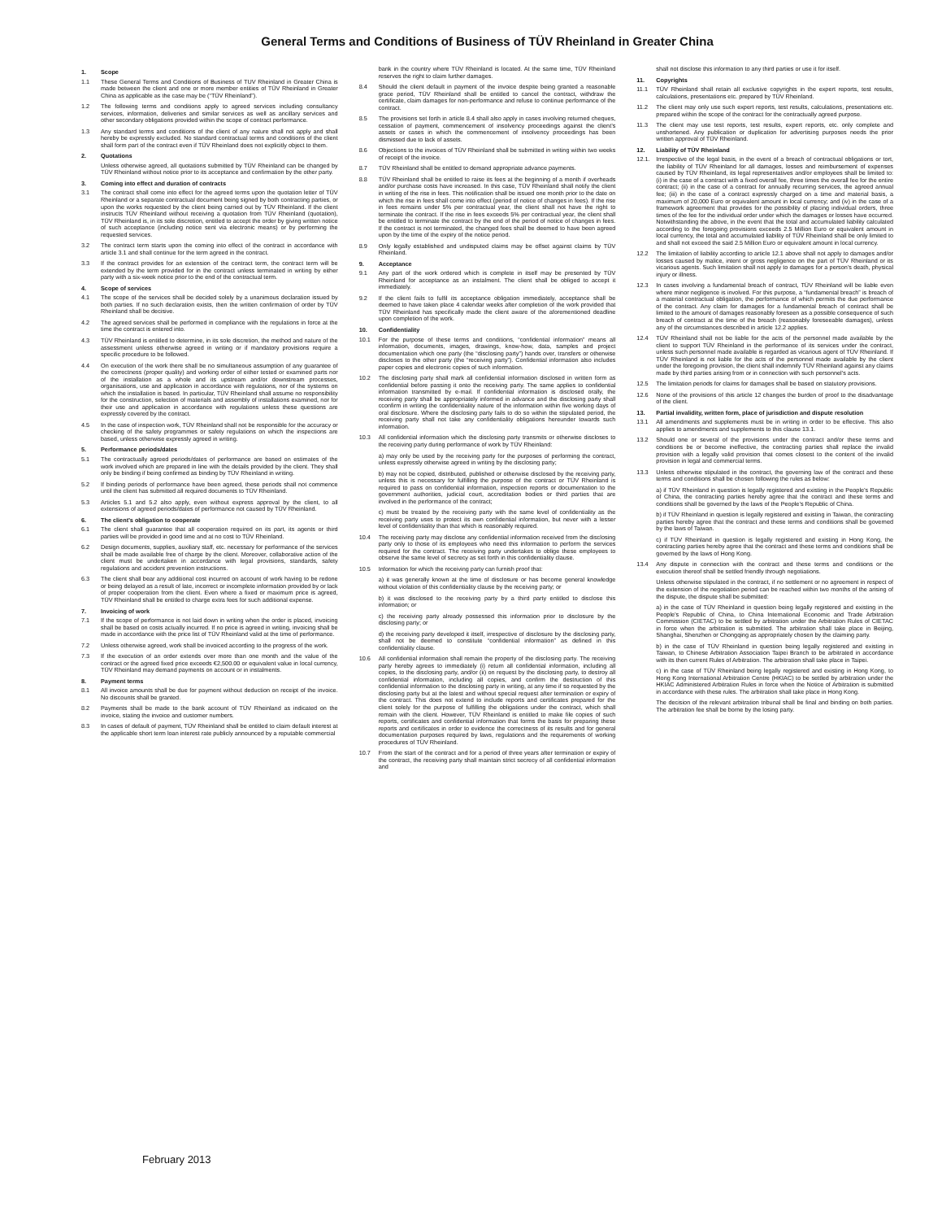General Terms and Conditions of Business of TÜV Rheinland in Greater China
1. Scope
1.1 These General Terms and Conditions of Business of TUV Rheinland in Greater China is made between the client and one or more member entities of TÜV Rheinland in Greater China as applicable as the case may be (“TÜV Rheinland”).
1.2 The following terms and conditions apply to agreed services including consultancy services, information, deliveries and similar services as well as ancillary services and other secondary obligations provided within the scope of contract performance.
1.3 Any standard terms and conditions of the client of any nature shall not apply and shall hereby be expressly excluded. No standard contractual terms and conditions of the client shall form part of the contract even if TÜV Rheinland does not explicitly object to them.
2. Quotations
Unless otherwise agreed, all quotations submitted by TÜV Rheinland can be changed by TÜV Rheinland without notice prior to its acceptance and confirmation by the other party.
3. Coming into effect and duration of contracts
3.1 The contract shall come into effect for the agreed terms upon the quotation letter of TÜV Rheinland or a separate contractual document being signed by both contracting parties, or upon the works requested by the client being carried out by TÜV Rheinland. If the client instructs TÜV Rheinland without receiving a quotation from TÜV Rheinland (quotation), TÜV Rheinland is, in its sole discretion, entitled to accept the order by giving written notice of such acceptance (including notice sent via electronic means) or by performing the requested services.
3.2 The contract term starts upon the coming into effect of the contract in accordance with article 3.1 and shall continue for the term agreed in the contract.
3.3 If the contract provides for an extension of the contract term, the contract term will be extended by the term provided for in the contract unless terminated in writing by either party with a six-week notice prior to the end of the contractual term.
4. Scope of services
4.1 The scope of the services shall be decided solely by a unanimous declaration issued by both parties. If no such declaration exists, then the written confirmation of order by TÜV Rheinland shall be decisive.
4.2 The agreed services shall be performed in compliance with the regulations in force at the time the contract is entered into.
4.3 TÜV Rheinland is entitled to determine, in its sole discretion, the method and nature of the assessment unless otherwise agreed in writing or if mandatory provisions require a specific procedure to be followed.
4.4 On execution of the work there shall be no simultaneous assumption of any guarantee of the correctness (proper quality) and working order of either tested or examined parts nor of the installation as a whole and its upstream and/or downstream processes, organisations, use and application in accordance with regulations, nor of the systems on which the installation is based. In particular, TÜV Rheinland shall assume no responsibility for the construction, selection of materials and assembly of installations examined, nor for their use and application in accordance with regulations unless these questions are expressly covered by the contract.
4.5 In the case of inspection work, TÜV Rheinland shall not be responsible for the accuracy or checking of the safety programmes or safety regulations on which the inspections are based, unless otherwise expressly agreed in writing.
5. Performance periods/dates
5.1 The contractually agreed periods/dates of performance are based on estimates of the work involved which are prepared in line with the details provided by the client. They shall only be binding if being confirmed as binding by TÜV Rheinland in writing.
5.2 If binding periods of performance have been agreed, these periods shall not commence until the client has submitted all required documents to TÜV Rheinland.
5.3 Articles 5.1 and 5.2 also apply, even without express approval by the client, to all extensions of agreed periods/dates of performance not caused by TÜV Rheinland.
6. The client’s obligation to cooperate
6.1 The client shall guarantee that all cooperation required on its part, its agents or third parties will be provided in good time and at no cost to TÜV Rheinland.
6.2 Design documents, supplies, auxiliary staff, etc. necessary for performance of the services shall be made available free of charge by the client. Moreover, collaborative action of the client must be undertaken in accordance with legal provisions, standards, safety regulations and accident prevention instructions.
6.3 The client shall bear any additional cost incurred on account of work having to be redone or being delayed as a result of late, incorrect or incomplete information provided by or lack of proper cooperation from the client. Even where a fixed or maximum price is agreed, TÜV Rheinland shall be entitled to charge extra fees for such additional expense.
7. Invoicing of work
7.1 If the scope of performance is not laid down in writing when the order is placed, invoicing shall be based on costs actually incurred. If no price is agreed in writing, invoicing shall be made in accordance with the price list of TÜV Rheinland valid at the time of performance.
7.2 Unless otherwise agreed, work shall be invoiced according to the progress of the work.
7.3 If the execution of an order extends over more than one month and the value of the contract or the agreed fixed price exceeds €2,500.00 or equivalent value in local currency, TÜV Rheinland may demand payments on account or in instalments.
8. Payment terms
8.1 All invoice amounts shall be due for payment without deduction on receipt of the invoice. No discounts shall be granted.
8.2 Payments shall be made to the bank account of TÜV Rheinland as indicated on the invoice, stating the invoice and customer numbers.
8.3 In cases of default of payment, TÜV Rheinland shall be entitled to claim default interest at the applicable short term loan interest rate publicly announced by a reputable commercial
bank in the country where TÜV Rheinland is located. At the same time, TÜV Rheinland reserves the right to claim further damages.
8.4 Should the client default in payment of the invoice despite being granted a reasonable grace period, TÜV Rheinland shall be entitled to cancel the contract, withdraw the certificate, claim damages for non-performance and refuse to continue performance of the contract.
8.5 The provisions set forth in article 8.4 shall also apply in cases involving returned cheques, cessation of payment, commencement of insolvency proceedings against the client’s assets or cases in which the commencement of insolvency proceedings has been dismissed due to lack of assets.
8.6 Objections to the invoices of TÜV Rheinland shall be submitted in writing within two weeks of receipt of the invoice.
8.7 TÜV Rheinland shall be entitled to demand appropriate advance payments.
8.8 TÜV Rheinland shall be entitled to raise its fees at the beginning of a month if overheads and/or purchase costs have increased. In this case, TÜV Rheinland shall notify the client in writing of the rise in fees. This notification shall be issued one month prior to the date on which the rise in fees shall come into effect (period of notice of changes in fees). If the rise in fees remains under 5% per contractual year, the client shall not have the right to terminate the contract. If the rise in fees exceeds 5% per contractual year, the client shall be entitled to terminate the contract by the end of the period of notice of changes in fees. If the contract is not terminated, the changed fees shall be deemed to have been agreed upon by the time of the expiry of the notice period.
8.9 Only legally established and undisputed claims may be offset against claims by TÜV Rheinland.
9. Acceptance
9.1 Any part of the work ordered which is complete in itself may be presented by TÜV Rheinland for acceptance as an instalment. The client shall be obliged to accept it immediately.
9.2 If the client fails to fulfil its acceptance obligation immediately, acceptance shall be deemed to have taken place 4 calendar weeks after completion of the work provided that TÜV Rheinland has specifically made the client aware of the aforementioned deadline upon completion of the work.
10. Confidentiality
10.1 For the purpose of these terms and conditions, “confidential information” means all information, documents, images, drawings, know-how, data, samples and project documentation which one party (the “disclosing party”) hands over, transfers or otherwise discloses to the other party (the “receiving party”). Confidential information also includes paper copies and electronic copies of such information.
10.2 The disclosing party shall mark all confidential information disclosed in written form as confidential before passing it onto the receiving party. The same applies to confidential information transmitted by e-mail. If confidential information is disclosed orally, the receiving party shall be appropriately informed in advance and the disclosing party shall cconfirm in writing the confidentiality nature of the information within five working days of oral disclosure. Where the disclosing party fails to do so within the stipulated period, the receiving party shall not take any confidentiality obligations hereunder towards such information.
10.3 All confidential information which the disclosing party transmits or otherwise discloses to the receiving party during performance of work by TÜV Rheinland:
a) may only be used by the receiving party for the purposes of performing the contract, unless expressly otherwise agreed in writing by the disclosing party;
b) may not be copied, distributed, published or otherwise disclosed by the receiving party, unless this is necessary for fulfilling the purpose of the contract or TÜV Rheinland is required to pass on confidential information, inspection reports or documentation to the government authorities, judicial court, accreditation bodies or third parties that are involved in the performance of the contract;
c) must be treated by the receiving party with the same level of confidentiality as the receiving party uses to protect its own confidential information, but never with a lesser level of confidentiality than that which is reasonably required.
10.4 The receiving party may disclose any confidential information received from the disclosing party only to those of its employees who need this information to perform the services required for the contract. The receiving party undertakes to oblige these employees to observe the same level of secrecy as set forth in this confidentiality clause.
10.5 Information for which the receiving party can furnish proof that:
a) it was generally known at the time of disclosure or has become general knowledge without violation of this confidentiality clause by the receiving party; or
b) it was disclosed to the receiving party by a third party entitled to disclose this information; or
c) the receiving party already possessed this information prior to disclosure by the disclosing party; or
d) the receiving party developed it itself, irrespective of disclosure by the disclosing party, shall not be deemed to constitute “confidential information” as defined in this confidentiality clause.
10.6 All confidential information shall remain the property of the disclosing party. The receiving party hereby agrees to immediately (i) return all confidential information, including all copies, to the disclosing party, and/or (ii) on request by the disclosing party, to destroy all confidential information, including all copies, and confirm the destruction of this confidential information to the disclosing party in writing, at any time if so requested by the disclosing party but at the latest and without special request after termination or expiry of the contract. This does not extend to include reports and certificates prepared for the client solely for the purpose of fulfilling the obligations under the contract, which shall remain with the client. However, TÜV Rheinland is entitled to make file copies of such reports, certificates and confidential information that forms the basis for preparing these reports and certificates in order to evidence the correctness of its results and for general documentation purposes required by laws, regulations and the requirements of working procedures of TÜV Rheinland.
10.7 From the start of the contract and for a period of three years after termination or expiry of the contract, the receiving party shall maintain strict secrecy of all confidential information and
shall not disclose this information to any third parties or use it for itself.
11. Copyrights
11.1 TÜV Rheinland shall retain all exclusive copyrights in the expert reports, test results, calculations, presentations etc. prepared by TÜV Rheinland.
11.2 The client may only use such expert reports, test results, calculations, presentations etc. prepared within the scope of the contract for the contractually agreed purpose.
11.3 The client may use test reports, test results, expert reports, etc. only complete and unshortened. Any publication or duplication for advertising purposes needs the prior written approval of TÜV Rheinland.
12. Liability of TÜV Rheinland
12.1. Irrespective of the legal basis, in the event of a breach of contractual obligations or tort, the liability of TÜV Rheinland for all damages, losses and reimbursement of expenses caused by TÜV Rheinland, its legal representatives and/or employees shall be limited to: (i) in the case of a contract with a fixed overall fee, three times the overall fee for the entire contract; (ii) in the case of a contract for annually recurring services, the agreed annual fee; (iii) in the case of a contract expressly charged on a time and material basis, a maximum of 20,000 Euro or equivalent amount in local currency; and (iv) in the case of a framework agreement that provides for the possibility of placing individual orders, three times of the fee for the individual order under which the damages or losses have occurred. Notwithstanding the above, in the event that the total and accumulated liability calculated according to the foregoing provisions exceeds 2.5 Million Euro or equivalent amount in local currency, the total and accumulated liability of TÜV Rheinland shall be only limited to and shall not exceed the said 2.5 Million Euro or equivalent amount in local currency.
12.2 The limitation of liability according to article 12.1 above shall not apply to damages and/or losses caused by malice, intent or gross negligence on the part of TÜV Rheinland or its vicarious agents. Such limitation shall not apply to damages for a person’s death, physical injury or illness.
12.3 In cases involving a fundamental breach of contract, TÜV Rheinland will be liable even where minor negligence is involved. For this purpose, a “fundamental breach” is breach of a material contractual obligation, the performance of which permits the due performance of the contract. Any claim for damages for a fundamental breach of contract shall be limited to the amount of damages reasonably foreseen as a possible consequence of such breach of contract at the time of the breach (reasonably foreseeable damages), unless any of the circumstances described in article 12.2 applies.
12.4 TÜV Rheinland shall not be liable for the acts of the personnel made available by the client to support TÜV Rheinland in the performance of its services under the contract, unless such personnel made available is regarded as vicarious agent of TÜV Rheinland. If TÜV Rheinland is not liable for the acts of the personnel made available by the client under the foregoing provision, the client shall indemnify TÜV Rheinland against any claims made by third parties arising from or in connection with such personnel’s acts.
12.5 The limitation periods for claims for damages shall be based on statutory provisions.
12.6 None of the provisions of this article 12 changes the burden of proof to the disadvantage of the client.
13. Partial invalidity, written form, place of jurisdiction and dispute resolution
13.1 All amendments and supplements must be in writing in order to be effective. This also applies to amendments and supplements to this clause 13.1.
13.2 Should one or several of the provisions under the contract and/or these terms and conditions be or become ineffective, the contracting parties shall replace the invalid provision with a legally valid provision that comes closest to the content of the invalid provision in legal and commercial terms.
13.3 Unless otherwise stipulated in the contract, the governing law of the contract and these terms and conditions shall be chosen following the rules as below:
a) if TÜV Rheinland in question is legally registered and existing in the People’s Republic of China, the contracting parties hereby agree that the contract and these terms and conditions shall be governed by the laws of the People’s Republic of China.
b) if TÜV Rheinland in question is legally registered and existing in Taiwan, the contracting parties hereby agree that the contract and these terms and conditions shall be governed by the laws of Taiwan.
c) if TÜV Rheinland in question is legally registered and existing in Hong Kong, the contracting parties hereby agree that the contract and these terms and conditions shall be governed by the laws of Hong Kong.
13.4 Any dispute in connection with the contract and these terms and conditions or the execution thereof shall be settled friendly through negotiations.
Unless otherwise stipulated in the contract, if no settlement or no agreement in respect of the extension of the negotiation period can be reached within two months of the arising of the dispute, the dispute shall be submitted:
a) in the case of TÜV Rheinland in question being legally registered and existing in the People’s Republic of China, to China International Economic and Trade Arbitration Commission (CIETAC) to be settled by arbitration under the Arbitration Rules of CIETAC in force when the arbitration is submitted. The arbitration shall take place in Beijing, Shanghai, Shenzhen or Chongqing as appropriately chosen by the claiming party.
b) in the case of TÜV Rheinland in question being legally registered and existing in Taiwan, to Chinese Arbitration Association Taipei Branch to be arbitrated in accordance with its then current Rules of Arbitration. The arbitration shall take place in Taipei.
c) in the case of TÜV Rheinland being legally registered and existing in Hong Kong, to Hong Kong International Arbitration Centre (HKIAC) to be settled by arbitration under the HKIAC Administered Arbitration Rules in force when the Notice of Arbitration is submitted in accordance with these rules. The arbitration shall take place in Hong Kong.
The decision of the relevant arbitration tribunal shall be final and binding on both parties. The arbitration fee shall be borne by the losing party.
February 2013